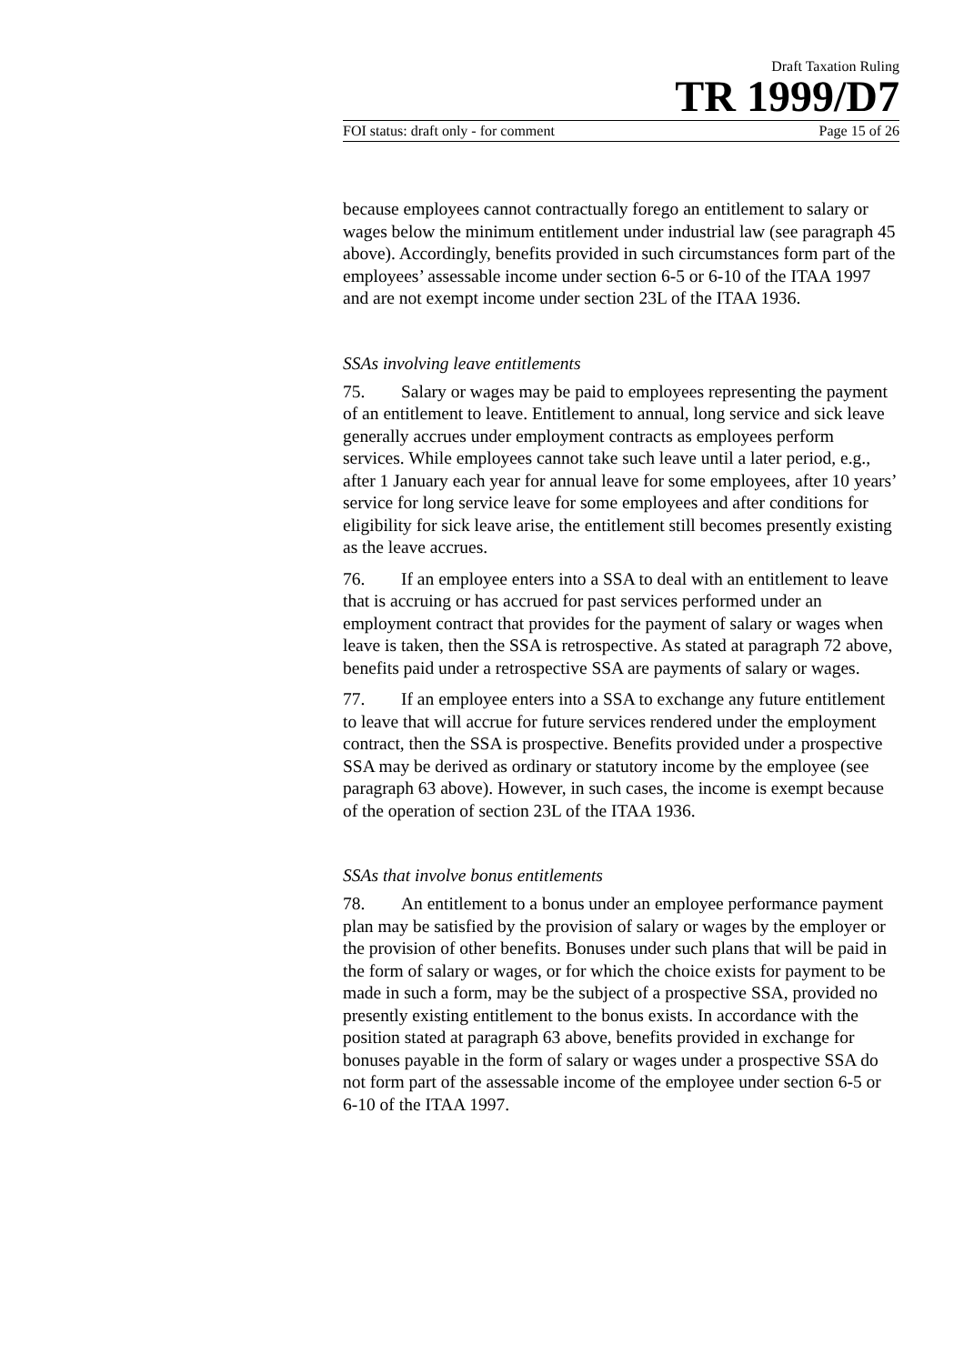Draft Taxation Ruling
TR 1999/D7
FOI status: draft only - for comment Page 15 of 26
because employees cannot contractually forego an entitlement to salary or wages below the minimum entitlement under industrial law (see paragraph 45 above). Accordingly, benefits provided in such circumstances form part of the employees’ assessable income under section 6-5 or 6-10 of the ITAA 1997 and are not exempt income under section 23L of the ITAA 1936.
SSAs involving leave entitlements
75. Salary or wages may be paid to employees representing the payment of an entitlement to leave. Entitlement to annual, long service and sick leave generally accrues under employment contracts as employees perform services. While employees cannot take such leave until a later period, e.g., after 1 January each year for annual leave for some employees, after 10 years’ service for long service leave for some employees and after conditions for eligibility for sick leave arise, the entitlement still becomes presently existing as the leave accrues.
76. If an employee enters into a SSA to deal with an entitlement to leave that is accruing or has accrued for past services performed under an employment contract that provides for the payment of salary or wages when leave is taken, then the SSA is retrospective. As stated at paragraph 72 above, benefits paid under a retrospective SSA are payments of salary or wages.
77. If an employee enters into a SSA to exchange any future entitlement to leave that will accrue for future services rendered under the employment contract, then the SSA is prospective. Benefits provided under a prospective SSA may be derived as ordinary or statutory income by the employee (see paragraph 63 above). However, in such cases, the income is exempt because of the operation of section 23L of the ITAA 1936.
SSAs that involve bonus entitlements
78. An entitlement to a bonus under an employee performance payment plan may be satisfied by the provision of salary or wages by the employer or the provision of other benefits. Bonuses under such plans that will be paid in the form of salary or wages, or for which the choice exists for payment to be made in such a form, may be the subject of a prospective SSA, provided no presently existing entitlement to the bonus exists. In accordance with the position stated at paragraph 63 above, benefits provided in exchange for bonuses payable in the form of salary or wages under a prospective SSA do not form part of the assessable income of the employee under section 6-5 or 6-10 of the ITAA 1997.